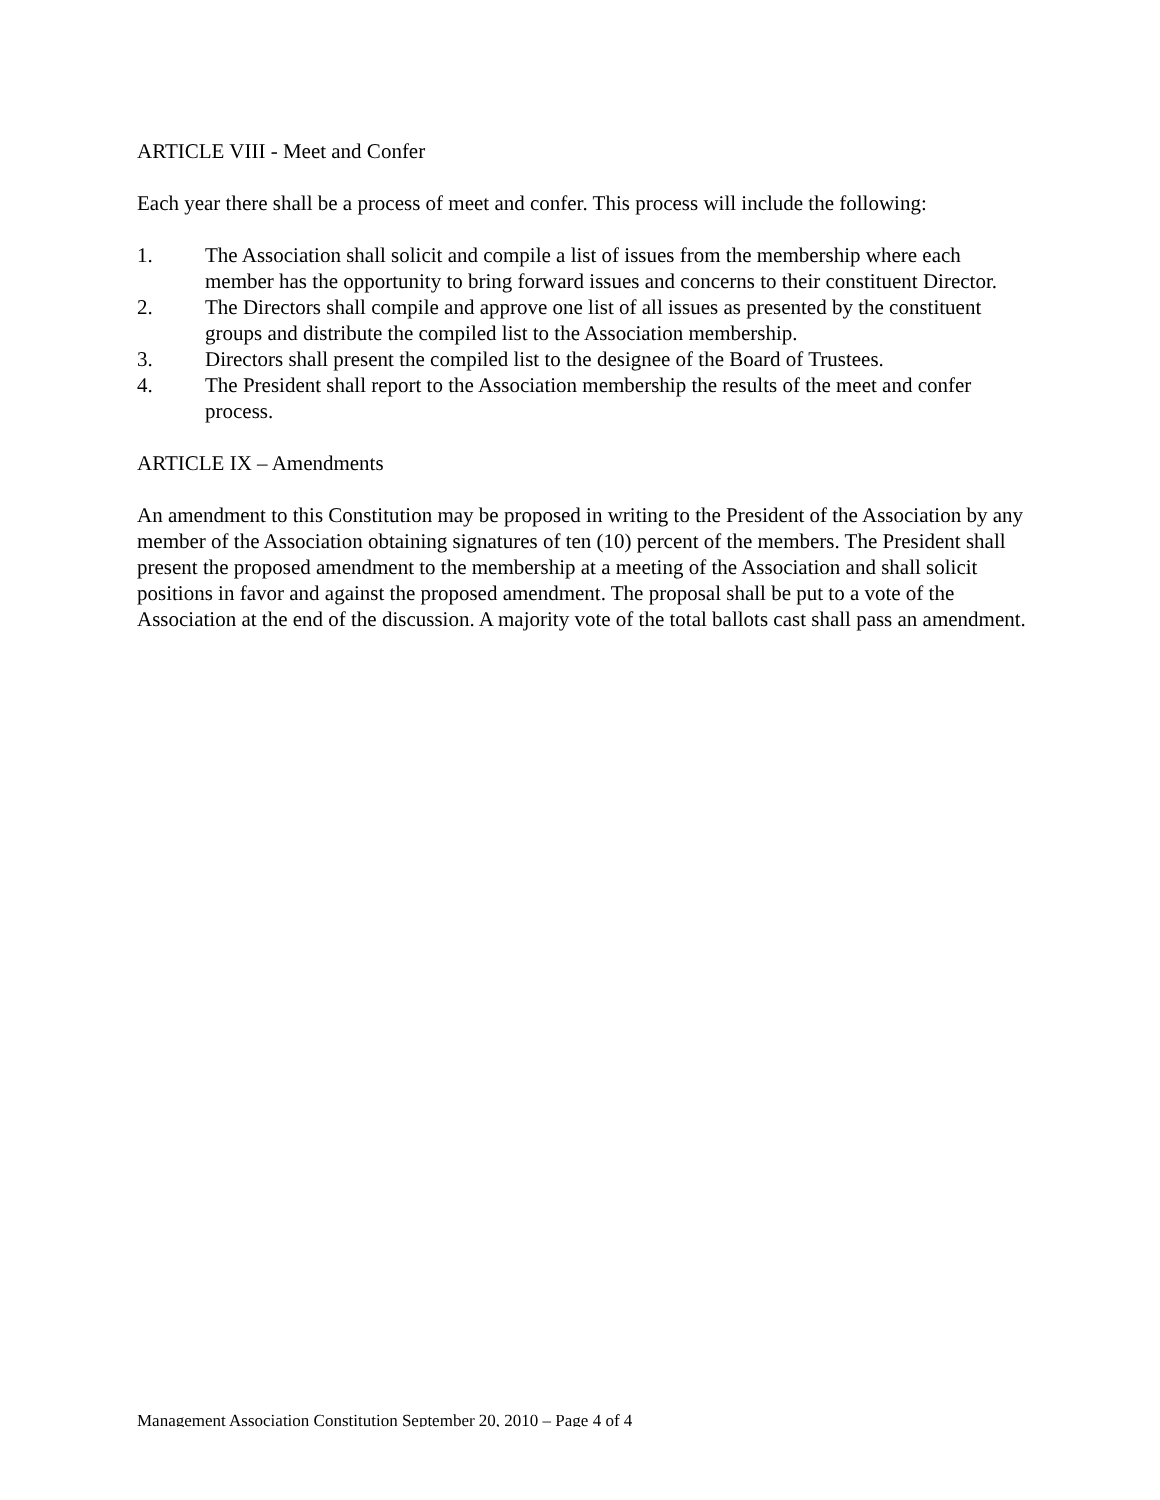ARTICLE VIII - Meet and Confer
Each year there shall be a process of meet and confer. This process will include the following:
1. The Association shall solicit and compile a list of issues from the membership where each member has the opportunity to bring forward issues and concerns to their constituent Director.
2. The Directors shall compile and approve one list of all issues as presented by the constituent groups and distribute the compiled list to the Association membership.
3. Directors shall present the compiled list to the designee of the Board of Trustees.
4. The President shall report to the Association membership the results of the meet and confer process.
ARTICLE IX – Amendments
An amendment to this Constitution may be proposed in writing to the President of the Association by any member of the Association obtaining signatures of ten (10) percent of the members. The President shall present the proposed amendment to the membership at a meeting of the Association and shall solicit positions in favor and against the proposed amendment. The proposal shall be put to a vote of the Association at the end of the discussion. A majority vote of the total ballots cast shall pass an amendment.
Management Association Constitution September 20, 2010 – Page 4 of 4